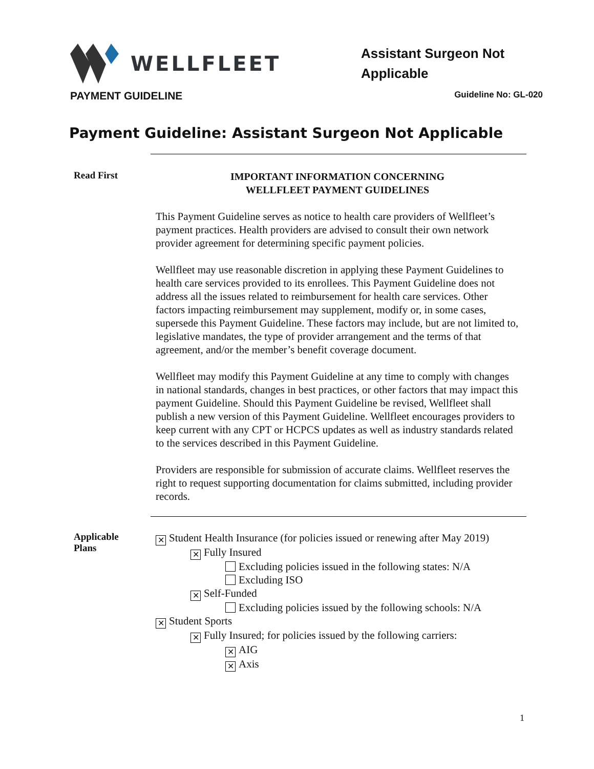WELLFLEET
Assistant Surgeon Not Applicable
PAYMENT GUIDELINE Guideline No: GL-020
Payment Guideline: Assistant Surgeon Not Applicable
Read First
IMPORTANT INFORMATION CONCERNING
WELLFLEET PAYMENT GUIDELINES
This Payment Guideline serves as notice to health care providers of Wellfleet’s payment practices. Health providers are advised to consult their own network provider agreement for determining specific payment policies.
Wellfleet may use reasonable discretion in applying these Payment Guidelines to health care services provided to its enrollees. This Payment Guideline does not address all the issues related to reimbursement for health care services. Other factors impacting reimbursement may supplement, modify or, in some cases, supersede this Payment Guideline. These factors may include, but are not limited to, legislative mandates, the type of provider arrangement and the terms of that agreement, and/or the member’s benefit coverage document.
Wellfleet may modify this Payment Guideline at any time to comply with changes in national standards, changes in best practices, or other factors that may impact this payment Guideline. Should this Payment Guideline be revised, Wellfleet shall publish a new version of this Payment Guideline. Wellfleet encourages providers to keep current with any CPT or HCPCS updates as well as industry standards related to the services described in this Payment Guideline.
Providers are responsible for submission of accurate claims. Wellfleet reserves the right to request supporting documentation for claims submitted, including provider records.
Applicable
Plans
✕ Student Health Insurance (for policies issued or renewing after May 2019)
✕ Fully Insured
Excluding policies issued in the following states: N/A
Excluding ISO
✕ Self-Funded
Excluding policies issued by the following schools: N/A
✕ Student Sports
✕ Fully Insured; for policies issued by the following carriers:
✕ AIG
✕ Axis
1